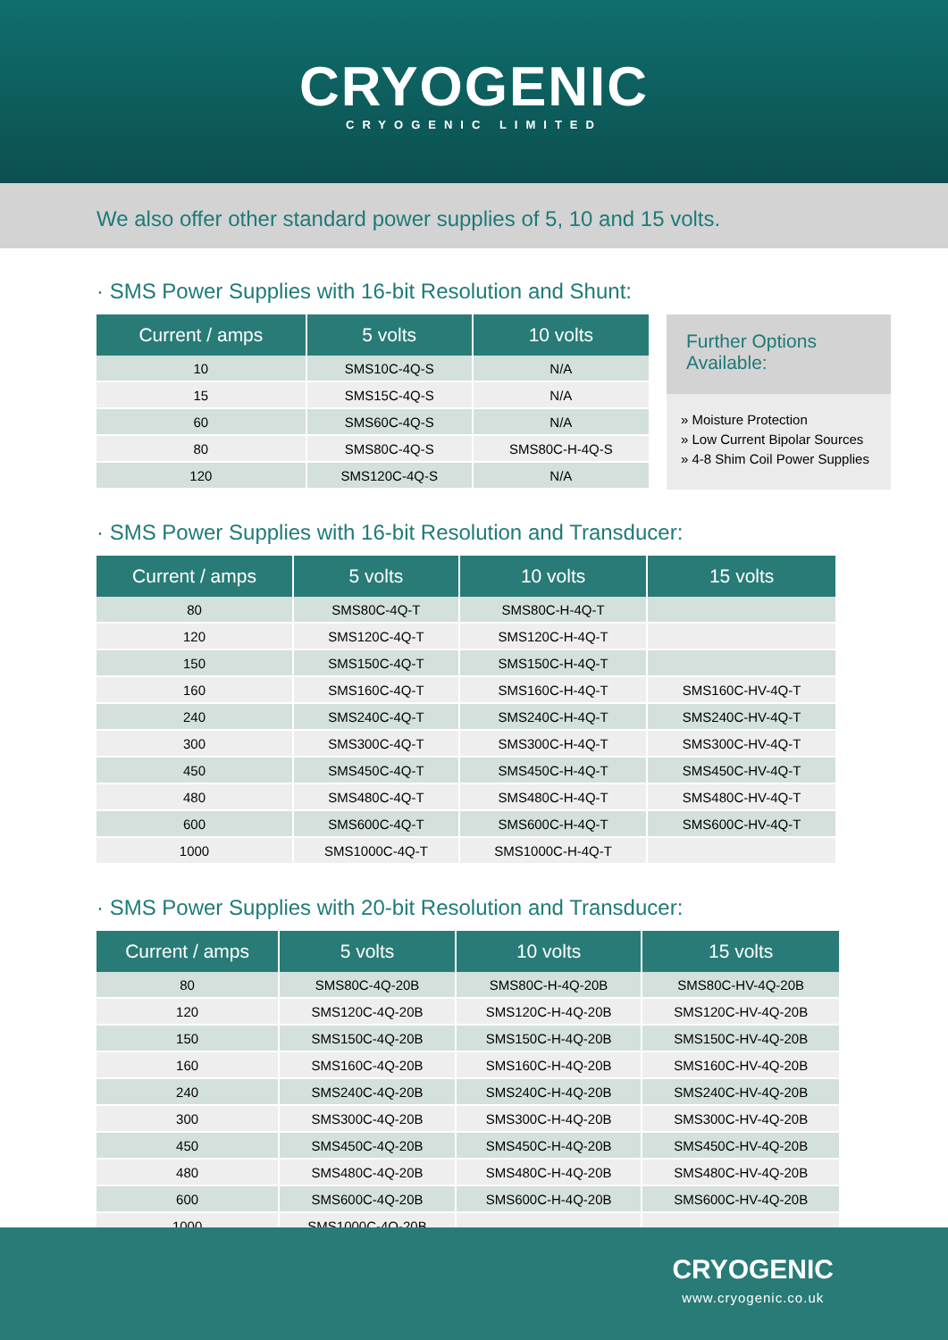CRYOGENIC
CRYOGENIC LIMITED
We also offer other standard power supplies of 5, 10 and 15 volts.
· SMS Power Supplies with 16-bit Resolution and Shunt:
| Current / amps | 5 volts | 10 volts |
| --- | --- | --- |
| 10 | SMS10C-4Q-S | N/A |
| 15 | SMS15C-4Q-S | N/A |
| 60 | SMS60C-4Q-S | N/A |
| 80 | SMS80C-4Q-S | SMS80C-H-4Q-S |
| 120 | SMS120C-4Q-S | N/A |
Further Options Available:
» Moisture Protection
» Low Current Bipolar Sources
» 4-8 Shim Coil Power Supplies
· SMS Power Supplies with 16-bit Resolution and Transducer:
| Current / amps | 5 volts | 10 volts | 15 volts |
| --- | --- | --- | --- |
| 80 | SMS80C-4Q-T | SMS80C-H-4Q-T | |
| 120 | SMS120C-4Q-T | SMS120C-H-4Q-T | |
| 150 | SMS150C-4Q-T | SMS150C-H-4Q-T | |
| 160 | SMS160C-4Q-T | SMS160C-H-4Q-T | SMS160C-HV-4Q-T |
| 240 | SMS240C-4Q-T | SMS240C-H-4Q-T | SMS240C-HV-4Q-T |
| 300 | SMS300C-4Q-T | SMS300C-H-4Q-T | SMS300C-HV-4Q-T |
| 450 | SMS450C-4Q-T | SMS450C-H-4Q-T | SMS450C-HV-4Q-T |
| 480 | SMS480C-4Q-T | SMS480C-H-4Q-T | SMS480C-HV-4Q-T |
| 600 | SMS600C-4Q-T | SMS600C-H-4Q-T | SMS600C-HV-4Q-T |
| 1000 | SMS1000C-4Q-T | SMS1000C-H-4Q-T | |
· SMS Power Supplies with 20-bit Resolution and Transducer:
| Current / amps | 5 volts | 10 volts | 15 volts |
| --- | --- | --- | --- |
| 80 | SMS80C-4Q-20B | SMS80C-H-4Q-20B | SMS80C-HV-4Q-20B |
| 120 | SMS120C-4Q-20B | SMS120C-H-4Q-20B | SMS120C-HV-4Q-20B |
| 150 | SMS150C-4Q-20B | SMS150C-H-4Q-20B | SMS150C-HV-4Q-20B |
| 160 | SMS160C-4Q-20B | SMS160C-H-4Q-20B | SMS160C-HV-4Q-20B |
| 240 | SMS240C-4Q-20B | SMS240C-H-4Q-20B | SMS240C-HV-4Q-20B |
| 300 | SMS300C-4Q-20B | SMS300C-H-4Q-20B | SMS300C-HV-4Q-20B |
| 450 | SMS450C-4Q-20B | SMS450C-H-4Q-20B | SMS450C-HV-4Q-20B |
| 480 | SMS480C-4Q-20B | SMS480C-H-4Q-20B | SMS480C-HV-4Q-20B |
| 600 | SMS600C-4Q-20B | SMS600C-H-4Q-20B | SMS600C-HV-4Q-20B |
| 1000 | SMS1000C-4Q-20B | | |
CRYOGENIC
www.cryogenic.co.uk